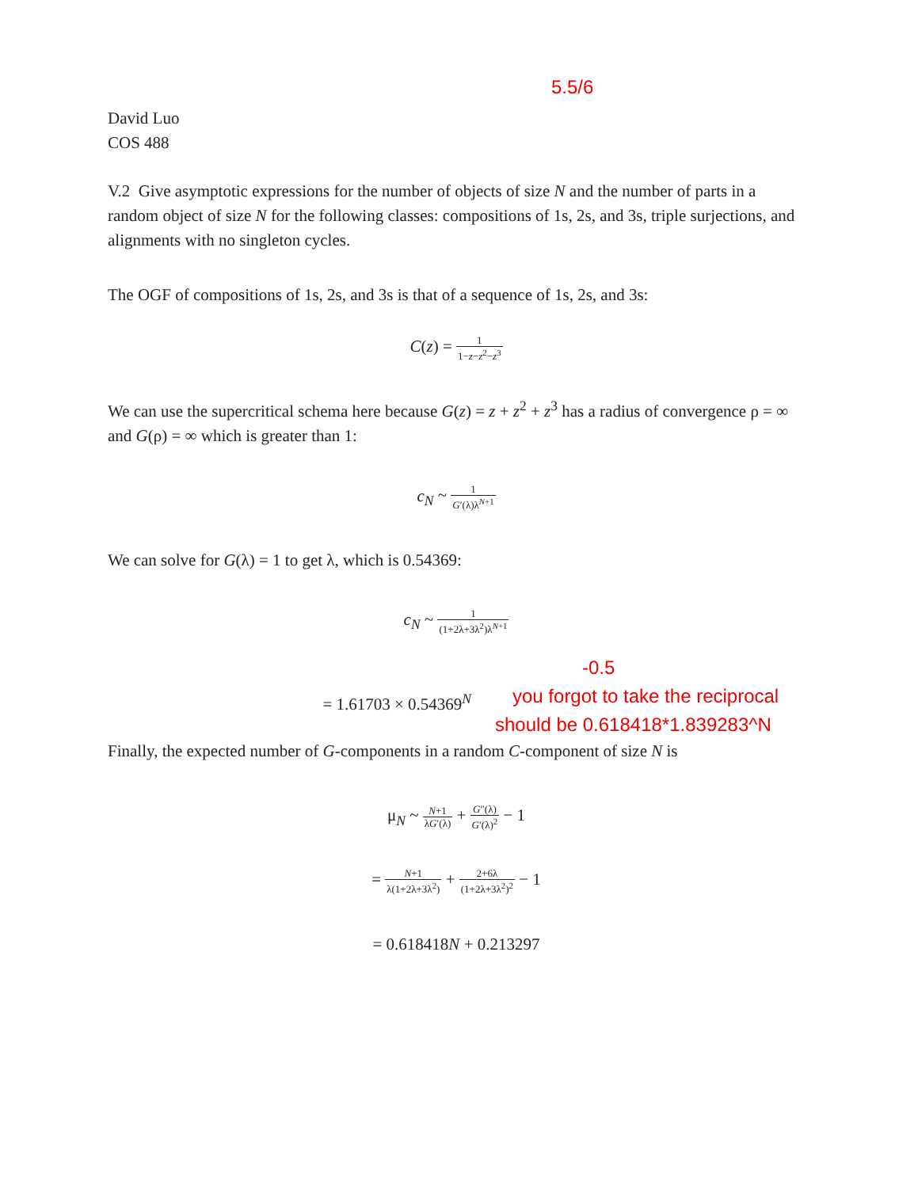5.5/6
David Luo
COS 488
V.2 Give asymptotic expressions for the number of objects of size N and the number of parts in a random object of size N for the following classes: compositions of 1s, 2s, and 3s, triple surjections, and alignments with no singleton cycles.
The OGF of compositions of 1s, 2s, and 3s is that of a sequence of 1s, 2s, and 3s:
C(z) = 1 1−z−z<sup>2</sup>−z<sup>3</sup>
We can use the supercritical schema here because G(z) = z + z<sup>2</sup> + z<sup>3</sup> has a radius of convergence ρ = ∞ and G(ρ) = ∞ which is greater than 1:
c<sub>N</sub> ~ 1 G′(λ)λ<sup>N+1</sup>
We can solve for G(λ) = 1 to get λ, which is 0.54369:
c<sub>N</sub> ~ 1 (1+2λ+3λ<sup>2</sup>)λ<sup>N+1</sup>
= 1.61703 × 0.54369<sup>N</sup>
-0.5
you forgot to take the reciprocal
should be 0.618418*1.839283^N
Finally, the expected number of G-components in a random C-component of size N is
μ<sub>N</sub> ~ N+1 λG′(λ) + G″(λ) G′(λ)<sup>2</sup> − 1
= N+1 λ(1+2λ+3λ<sup>2</sup>) + 2+6λ (1+2λ+3λ<sup>2</sup>)<sup>2</sup> − 1
= 0.618418N + 0.213297